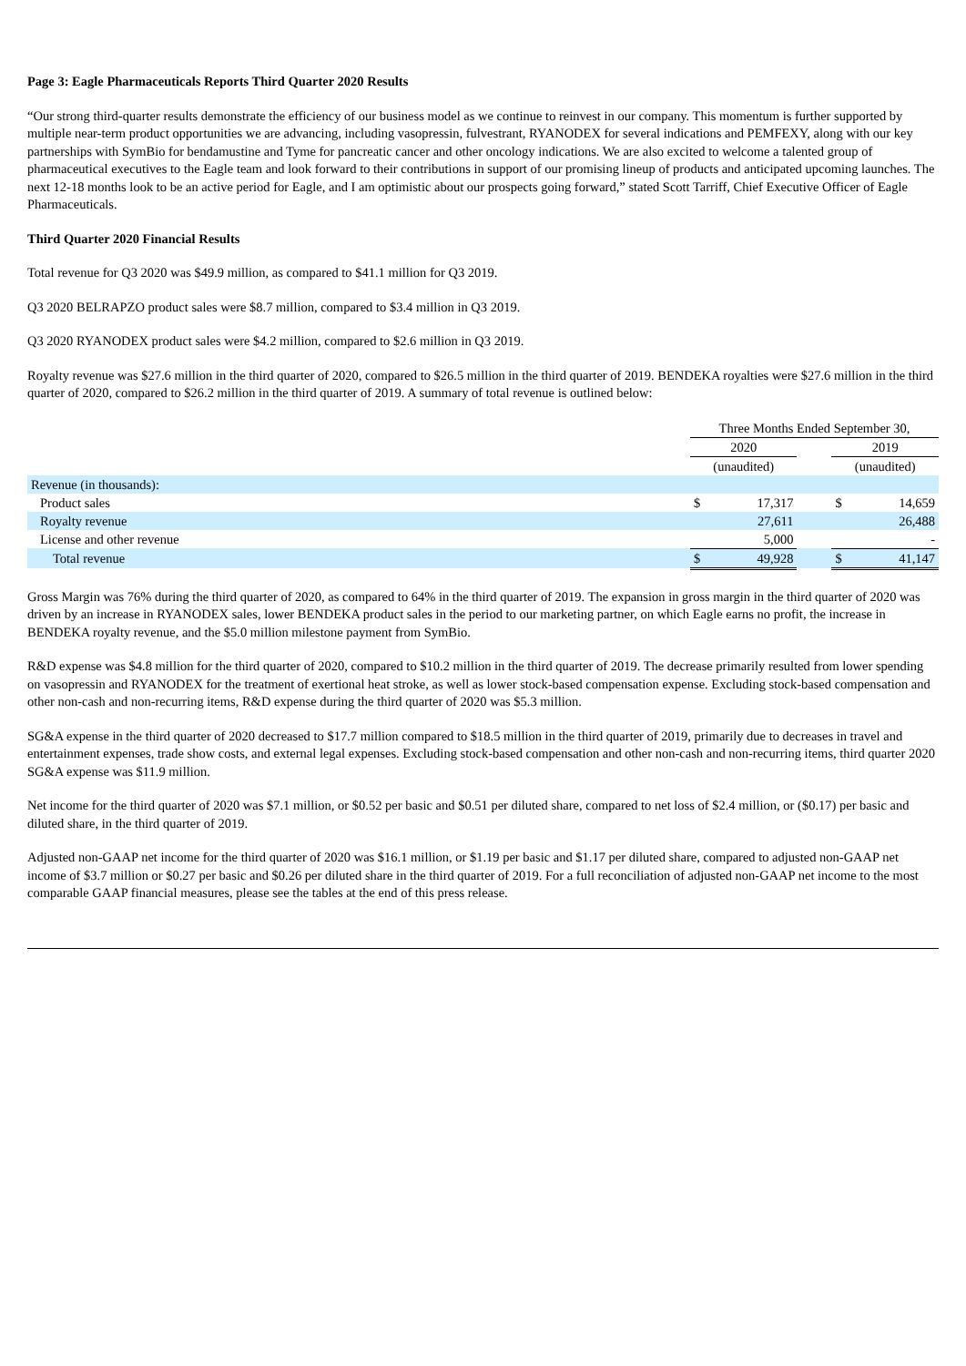Page 3: Eagle Pharmaceuticals Reports Third Quarter 2020 Results
“Our strong third-quarter results demonstrate the efficiency of our business model as we continue to reinvest in our company. This momentum is further supported by multiple near-term product opportunities we are advancing, including vasopressin, fulvestrant, RYANODEX for several indications and PEMFEXY, along with our key partnerships with SymBio for bendamustine and Tyme for pancreatic cancer and other oncology indications. We are also excited to welcome a talented group of pharmaceutical executives to the Eagle team and look forward to their contributions in support of our promising lineup of products and anticipated upcoming launches. The next 12-18 months look to be an active period for Eagle, and I am optimistic about our prospects going forward,” stated Scott Tarriff, Chief Executive Officer of Eagle Pharmaceuticals.
Third Quarter 2020 Financial Results
Total revenue for Q3 2020 was $49.9 million, as compared to $41.1 million for Q3 2019.
Q3 2020 BELRAPZO product sales were $8.7 million, compared to $3.4 million in Q3 2019.
Q3 2020 RYANODEX product sales were $4.2 million, compared to $2.6 million in Q3 2019.
Royalty revenue was $27.6 million in the third quarter of 2020, compared to $26.5 million in the third quarter of 2019. BENDEKA royalties were $27.6 million in the third quarter of 2020, compared to $26.2 million in the third quarter of 2019. A summary of total revenue is outlined below:
| | Three Months Ended September 30, | | | | |
| --- | --- | --- | --- | --- | --- |
| | 2020 | | | 2019 | |
| | (unaudited) | | | (unaudited) | |
| Revenue (in thousands): | | | | | |
| Product sales | $ | 17,317 | | $ | 14,659 |
| Royalty revenue | | 27,611 | | | 26,488 |
| License and other revenue | | 5,000 | | | - |
| Total revenue | $ | 49,928 | | $ | 41,147 |
Gross Margin was 76% during the third quarter of 2020, as compared to 64% in the third quarter of 2019. The expansion in gross margin in the third quarter of 2020 was driven by an increase in RYANODEX sales, lower BENDEKA product sales in the period to our marketing partner, on which Eagle earns no profit, the increase in BENDEKA royalty revenue, and the $5.0 million milestone payment from SymBio.
R&D expense was $4.8 million for the third quarter of 2020, compared to $10.2 million in the third quarter of 2019. The decrease primarily resulted from lower spending on vasopressin and RYANODEX for the treatment of exertional heat stroke, as well as lower stock-based compensation expense. Excluding stock-based compensation and other non-cash and non-recurring items, R&D expense during the third quarter of 2020 was $5.3 million.
SG&A expense in the third quarter of 2020 decreased to $17.7 million compared to $18.5 million in the third quarter of 2019, primarily due to decreases in travel and entertainment expenses, trade show costs, and external legal expenses. Excluding stock-based compensation and other non-cash and non-recurring items, third quarter 2020 SG&A expense was $11.9 million.
Net income for the third quarter of 2020 was $7.1 million, or $0.52 per basic and $0.51 per diluted share, compared to net loss of $2.4 million, or ($0.17) per basic and diluted share, in the third quarter of 2019.
Adjusted non-GAAP net income for the third quarter of 2020 was $16.1 million, or $1.19 per basic and $1.17 per diluted share, compared to adjusted non-GAAP net income of $3.7 million or $0.27 per basic and $0.26 per diluted share in the third quarter of 2019. For a full reconciliation of adjusted non-GAAP net income to the most comparable GAAP financial measures, please see the tables at the end of this press release.